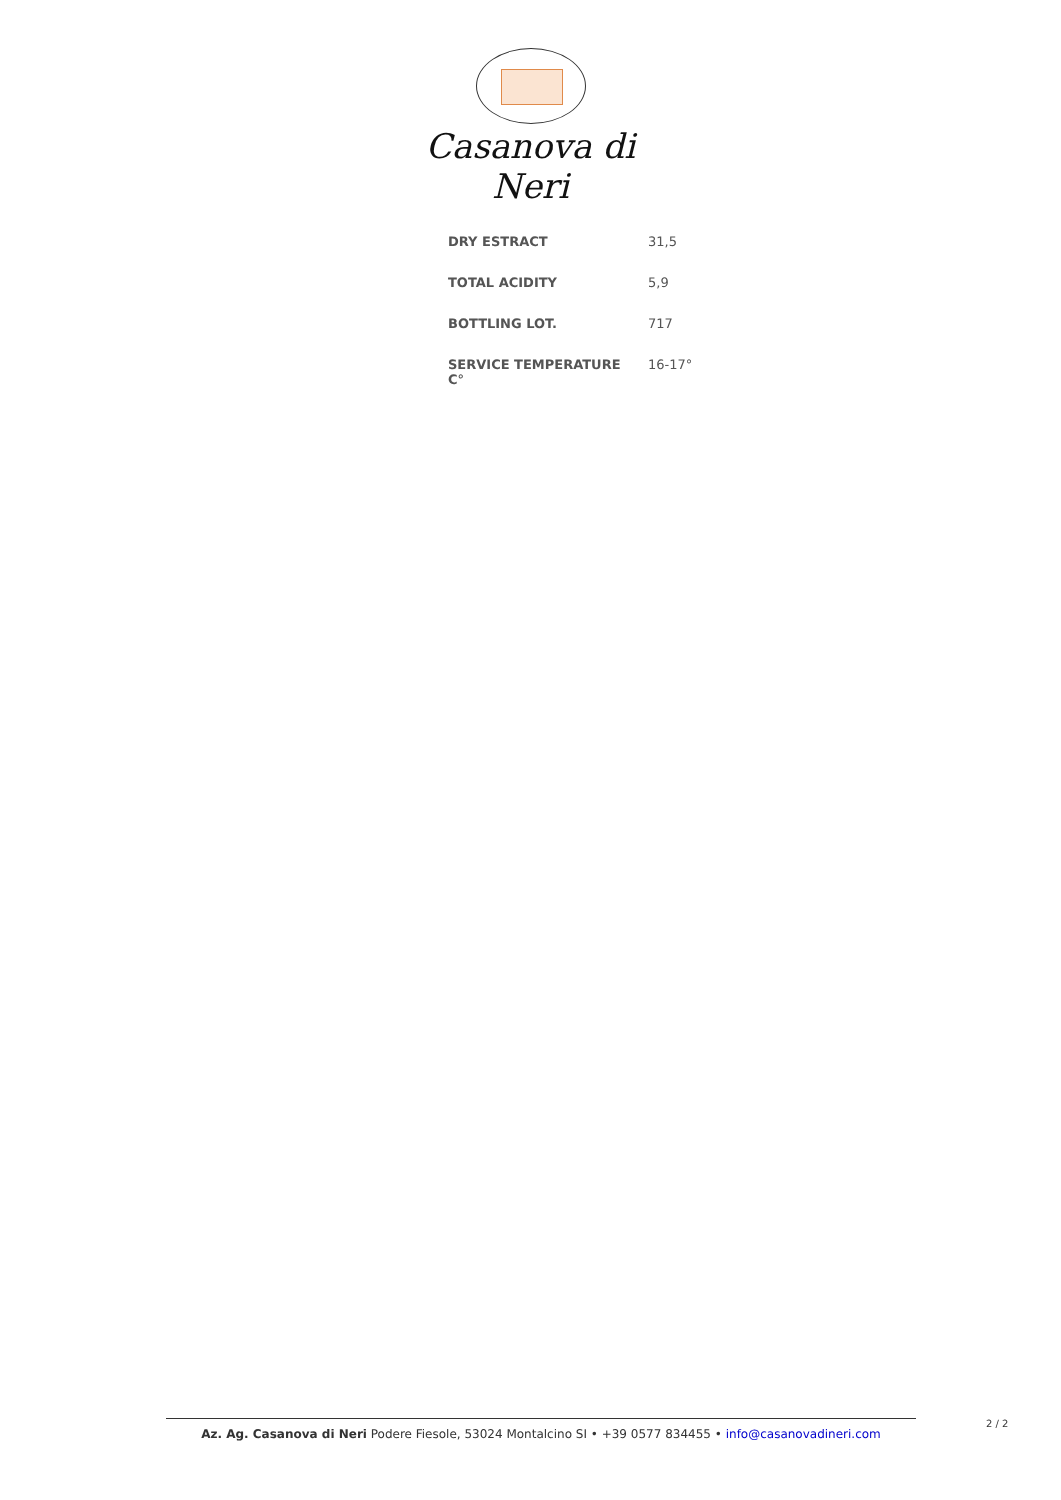Casanova di Neri
| DRY ESTRACT | 31,5 |
| TOTAL ACIDITY | 5,9 |
| BOTTLING LOT. | 717 |
| SERVICE TEMPERATURE C° | 16-17° |
Az. Ag. Casanova di Neri Podere Fiesole, 53024 Montalcino SI • +39 0577 834455 • info@casanovadineri.com 2 / 2